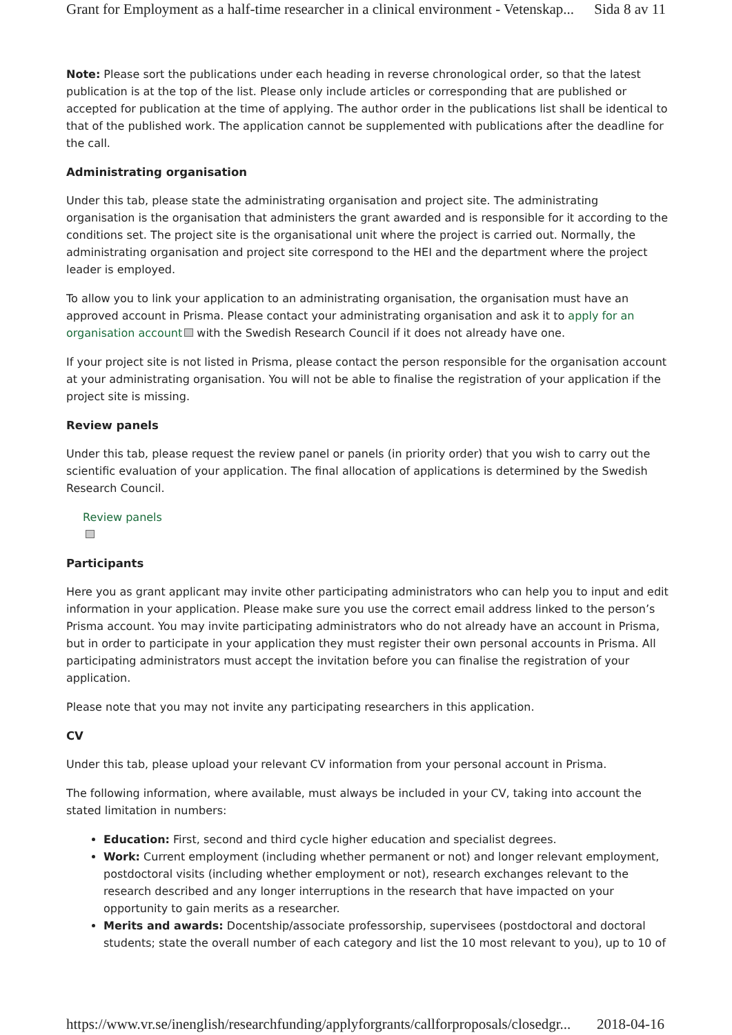Grant for Employment as a half-time researcher in a clinical environment - Vetenskap... Sida 8 av 11
Note: Please sort the publications under each heading in reverse chronological order, so that the latest publication is at the top of the list. Please only include articles or corresponding that are published or accepted for publication at the time of applying. The author order in the publications list shall be identical to that of the published work. The application cannot be supplemented with publications after the deadline for the call.
Administrating organisation
Under this tab, please state the administrating organisation and project site. The administrating organisation is the organisation that administers the grant awarded and is responsible for it according to the conditions set. The project site is the organisational unit where the project is carried out. Normally, the administrating organisation and project site correspond to the HEI and the department where the project leader is employed.
To allow you to link your application to an administrating organisation, the organisation must have an approved account in Prisma. Please contact your administrating organisation and ask it to apply for an organisation account with the Swedish Research Council if it does not already have one.
If your project site is not listed in Prisma, please contact the person responsible for the organisation account at your administrating organisation. You will not be able to finalise the registration of your application if the project site is missing.
Review panels
Under this tab, please request the review panel or panels (in priority order) that you wish to carry out the scientific evaluation of your application. The final allocation of applications is determined by the Swedish Research Council.
Review panels
Participants
Here you as grant applicant may invite other participating administrators who can help you to input and edit information in your application. Please make sure you use the correct email address linked to the person’s Prisma account. You may invite participating administrators who do not already have an account in Prisma, but in order to participate in your application they must register their own personal accounts in Prisma. All participating administrators must accept the invitation before you can finalise the registration of your application.
Please note that you may not invite any participating researchers in this application.
CV
Under this tab, please upload your relevant CV information from your personal account in Prisma.
The following information, where available, must always be included in your CV, taking into account the stated limitation in numbers:
Education: First, second and third cycle higher education and specialist degrees.
Work: Current employment (including whether permanent or not) and longer relevant employment, postdoctoral visits (including whether employment or not), research exchanges relevant to the research described and any longer interruptions in the research that have impacted on your opportunity to gain merits as a researcher.
Merits and awards: Docentship/associate professorship, supervisees (postdoctoral and doctoral students; state the overall number of each category and list the 10 most relevant to you), up to 10 of
https://www.vr.se/inenglish/researchfunding/applyforgrants/callforproposals/closedgr... 2018-04-16